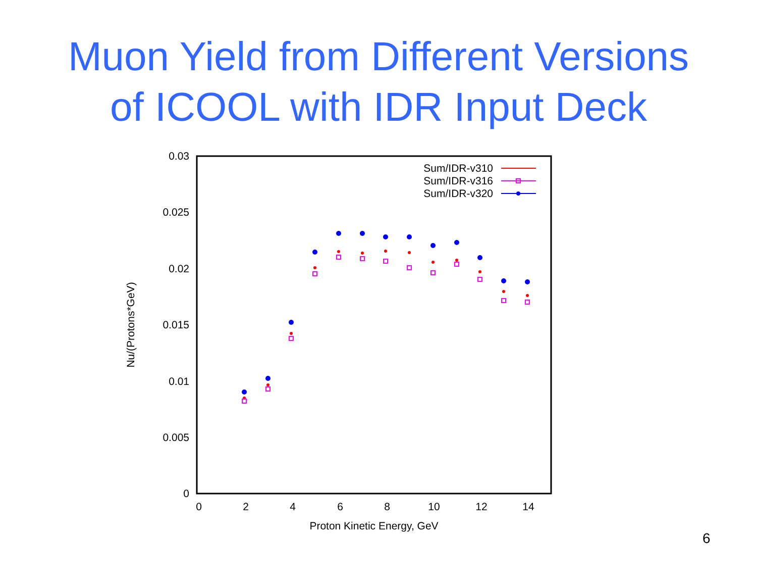Muon Yield from Different Versions
of ICOOL with IDR Input Deck
0.03
0.025
0.02
0.015
0.01
0.005
0
0
2
4
6
8
10
12
14
Proton Kinetic Energy, GeV
Nu/(Protons*GeV)
Sum/IDR-v310
Sum/IDR-v316
Sum/IDR-v320
6